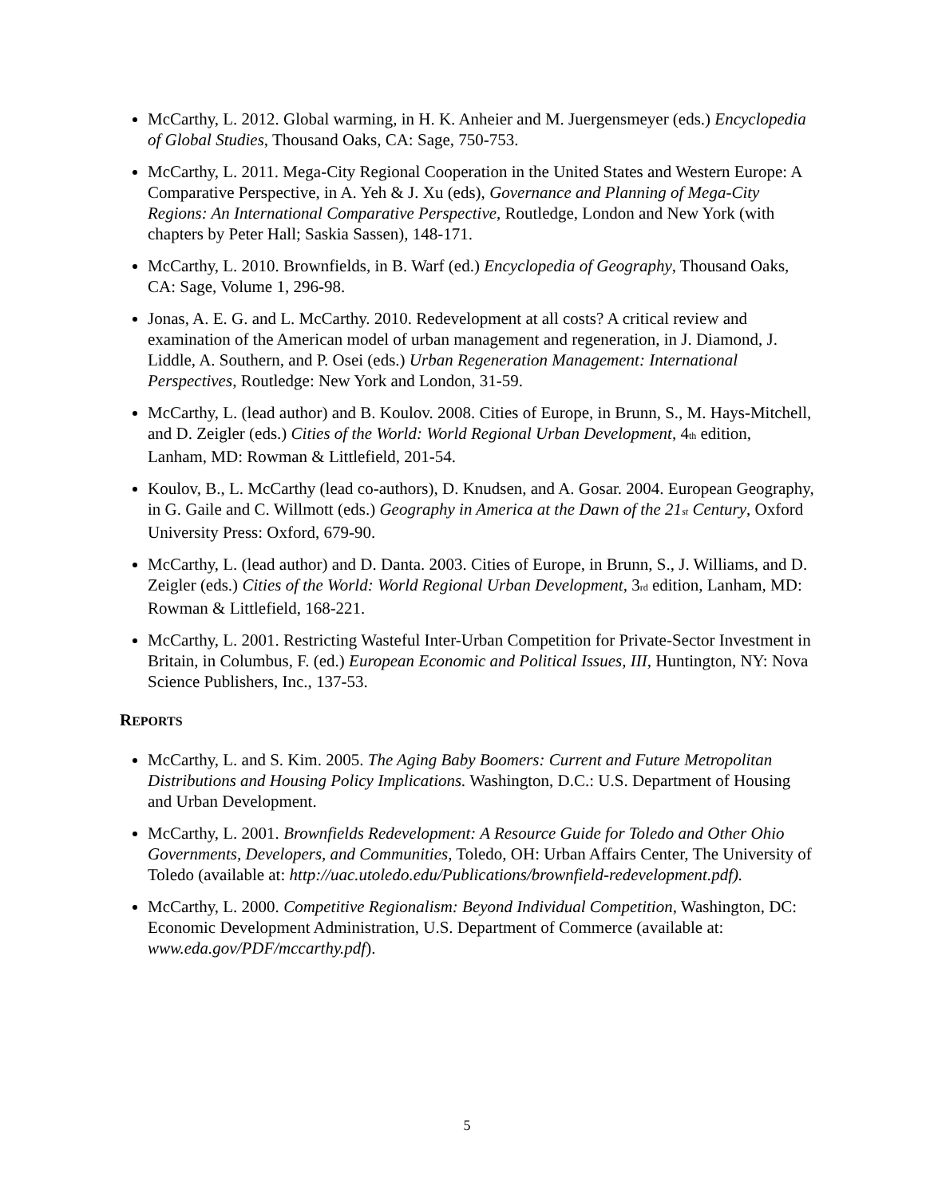McCarthy, L. 2012. Global warming, in H. K. Anheier and M. Juergensmeyer (eds.) Encyclopedia of Global Studies, Thousand Oaks, CA: Sage, 750-753.
McCarthy, L. 2011. Mega-City Regional Cooperation in the United States and Western Europe: A Comparative Perspective, in A. Yeh & J. Xu (eds), Governance and Planning of Mega-City Regions: An International Comparative Perspective, Routledge, London and New York (with chapters by Peter Hall; Saskia Sassen), 148-171.
McCarthy, L. 2010. Brownfields, in B. Warf (ed.) Encyclopedia of Geography, Thousand Oaks, CA: Sage, Volume 1, 296-98.
Jonas, A. E. G. and L. McCarthy. 2010. Redevelopment at all costs? A critical review and examination of the American model of urban management and regeneration, in J. Diamond, J. Liddle, A. Southern, and P. Osei (eds.) Urban Regeneration Management: International Perspectives, Routledge: New York and London, 31-59.
McCarthy, L. (lead author) and B. Koulov. 2008. Cities of Europe, in Brunn, S., M. Hays-Mitchell, and D. Zeigler (eds.) Cities of the World: World Regional Urban Development, 4<sub>th</sub> edition, Lanham, MD: Rowman & Littlefield, 201-54.
Koulov, B., L. McCarthy (lead co-authors), D. Knudsen, and A. Gosar. 2004. European Geography, in G. Gaile and C. Willmott (eds.) Geography in America at the Dawn of the 21<sub>st</sub> Century, Oxford University Press: Oxford, 679-90.
McCarthy, L. (lead author) and D. Danta. 2003. Cities of Europe, in Brunn, S., J. Williams, and D. Zeigler (eds.) Cities of the World: World Regional Urban Development, 3<sub>rd</sub> edition, Lanham, MD: Rowman & Littlefield, 168-221.
McCarthy, L. 2001. Restricting Wasteful Inter-Urban Competition for Private-Sector Investment in Britain, in Columbus, F. (ed.) European Economic and Political Issues, III, Huntington, NY: Nova Science Publishers, Inc., 137-53.
REPORTS
McCarthy, L. and S. Kim. 2005. The Aging Baby Boomers: Current and Future Metropolitan Distributions and Housing Policy Implications. Washington, D.C.: U.S. Department of Housing and Urban Development.
McCarthy, L. 2001. Brownfields Redevelopment: A Resource Guide for Toledo and Other Ohio Governments, Developers, and Communities, Toledo, OH: Urban Affairs Center, The University of Toledo (available at: http://uac.utoledo.edu/Publications/brownfield-redevelopment.pdf).
McCarthy, L. 2000. Competitive Regionalism: Beyond Individual Competition, Washington, DC: Economic Development Administration, U.S. Department of Commerce (available at: www.eda.gov/PDF/mccarthy.pdf).
5